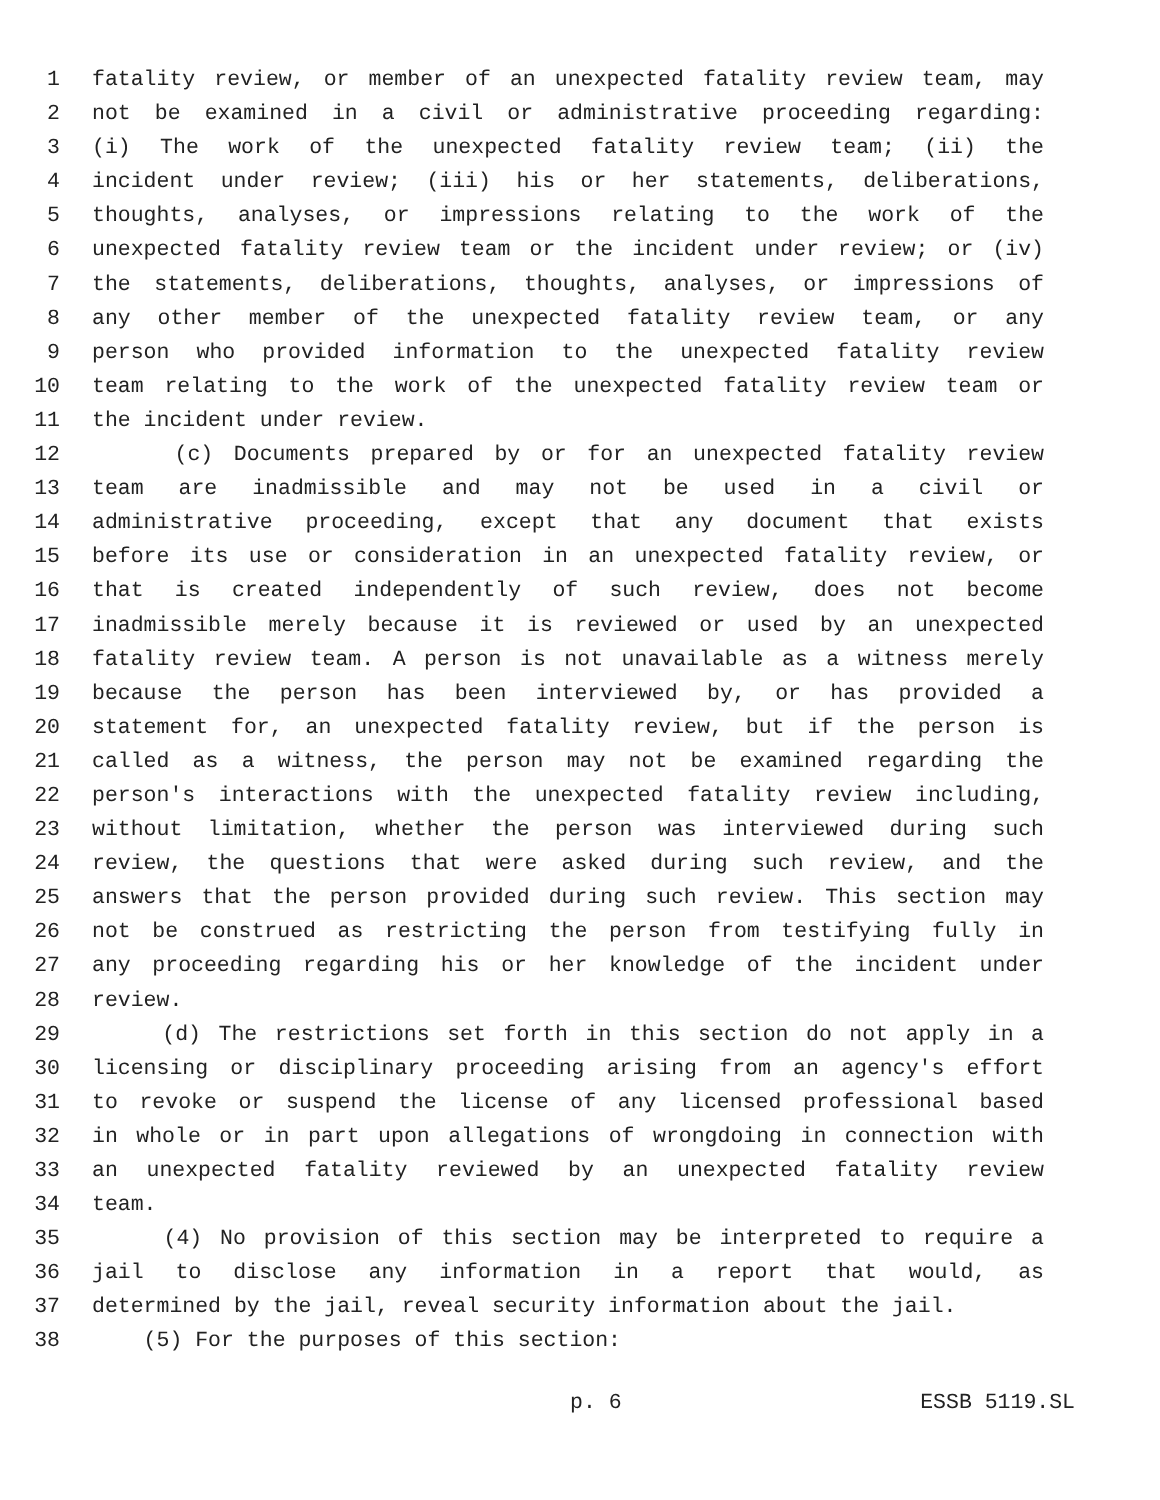1 fatality review, or member of an unexpected fatality review team, may
2 not be examined in a civil or administrative proceeding regarding:
3 (i) The work of the unexpected fatality review team; (ii) the
4 incident under review; (iii) his or her statements, deliberations,
5 thoughts, analyses, or impressions relating to the work of the
6 unexpected fatality review team or the incident under review; or (iv)
7 the statements, deliberations, thoughts, analyses, or impressions of
8 any other member of the unexpected fatality review team, or any
9 person who provided information to the unexpected fatality review
10 team relating to the work of the unexpected fatality review team or
11 the incident under review.
12 (c) Documents prepared by or for an unexpected fatality review
13 team are inadmissible and may not be used in a civil or
14 administrative proceeding, except that any document that exists
15 before its use or consideration in an unexpected fatality review, or
16 that is created independently of such review, does not become
17 inadmissible merely because it is reviewed or used by an unexpected
18 fatality review team. A person is not unavailable as a witness merely
19 because the person has been interviewed by, or has provided a
20 statement for, an unexpected fatality review, but if the person is
21 called as a witness, the person may not be examined regarding the
22 person's interactions with the unexpected fatality review including,
23 without limitation, whether the person was interviewed during such
24 review, the questions that were asked during such review, and the
25 answers that the person provided during such review. This section may
26 not be construed as restricting the person from testifying fully in
27 any proceeding regarding his or her knowledge of the incident under
28 review.
29 (d) The restrictions set forth in this section do not apply in a
30 licensing or disciplinary proceeding arising from an agency's effort
31 to revoke or suspend the license of any licensed professional based
32 in whole or in part upon allegations of wrongdoing in connection with
33 an unexpected fatality reviewed by an unexpected fatality review
34 team.
35 (4) No provision of this section may be interpreted to require a
36 jail to disclose any information in a report that would, as
37 determined by the jail, reveal security information about the jail.
38 (5) For the purposes of this section:
p. 6 ESSB 5119.SL